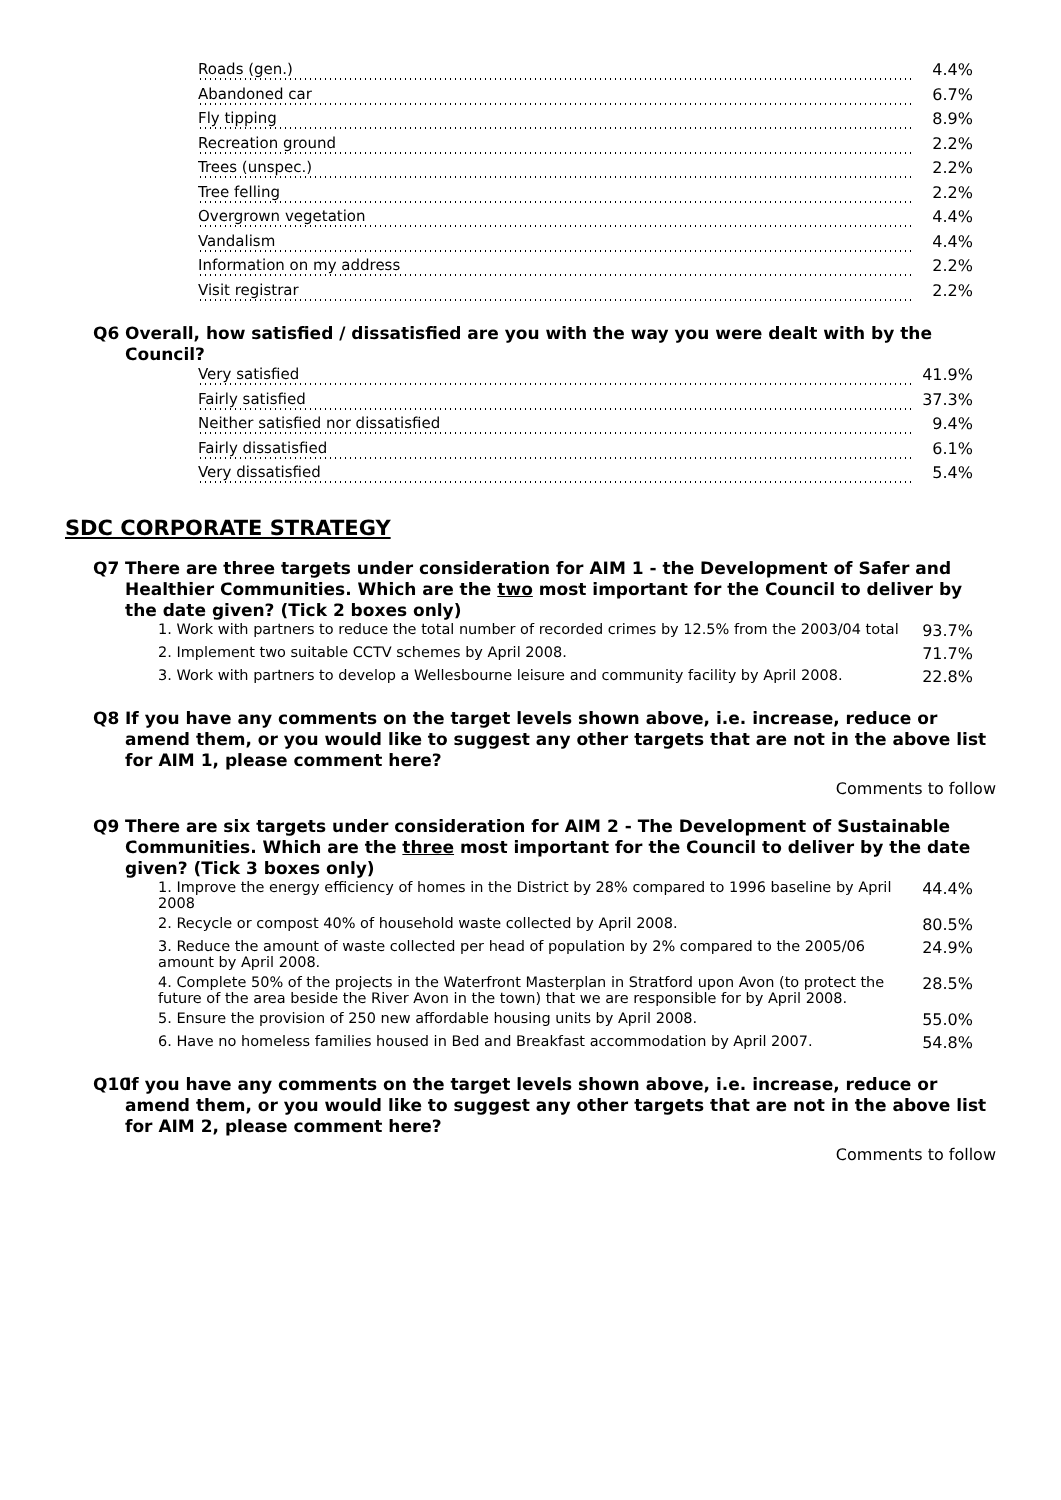| Roads (gen.) | 4.4% |
| Abandoned car | 6.7% |
| Fly tipping | 8.9% |
| Recreation ground | 2.2% |
| Trees (unspec.) | 2.2% |
| Tree felling | 2.2% |
| Overgrown vegetation | 4.4% |
| Vandalism | 4.4% |
| Information on my address | 2.2% |
| Visit registrar | 2.2% |
Q6 Overall, how satisfied / dissatisfied are you with the way you were dealt with by the Council?
| Very satisfied | 41.9% |
| Fairly satisfied | 37.3% |
| Neither satisfied nor dissatisfied | 9.4% |
| Fairly dissatisfied | 6.1% |
| Very dissatisfied | 5.4% |
SDC CORPORATE STRATEGY
Q7 There are three targets under consideration for AIM 1 - the Development of Safer and Healthier Communities. Which are the two most important for the Council to deliver by the date given? (Tick 2 boxes only)
| 1. Work with partners to reduce the total number of recorded crimes by 12.5% from the 2003/04 total | 93.7% |
| 2. Implement two suitable CCTV schemes by April 2008. | 71.7% |
| 3. Work with partners to develop a Wellesbourne leisure and community facility by April 2008. | 22.8% |
Q8 If you have any comments on the target levels shown above, i.e. increase, reduce or amend them, or you would like to suggest any other targets that are not in the above list for AIM 1, please comment here?
Comments to follow
Q9 There are six targets under consideration for AIM 2 - The Development of Sustainable Communities. Which are the three most important for the Council to deliver by the date given? (Tick 3 boxes only)
| 1. Improve the energy efficiency of homes in the District by 28% compared to 1996 baseline by April 2008 | 44.4% |
| 2. Recycle or compost 40% of household waste collected by April 2008. | 80.5% |
| 3. Reduce the amount of waste collected per head of population by 2% compared to the 2005/06 amount by April 2008. | 24.9% |
| 4. Complete 50% of the projects in the Waterfront Masterplan in Stratford upon Avon (to protect the future of the area beside the River Avon in the town) that we are responsible for by April 2008. | 28.5% |
| 5. Ensure the provision of 250 new affordable housing units by April 2008. | 55.0% |
| 6. Have no homeless families housed in Bed and Breakfast accommodation by April 2007. | 54.8% |
Q10 If you have any comments on the target levels shown above, i.e. increase, reduce or amend them, or you would like to suggest any other targets that are not in the above list for AIM 2, please comment here?
Comments to follow